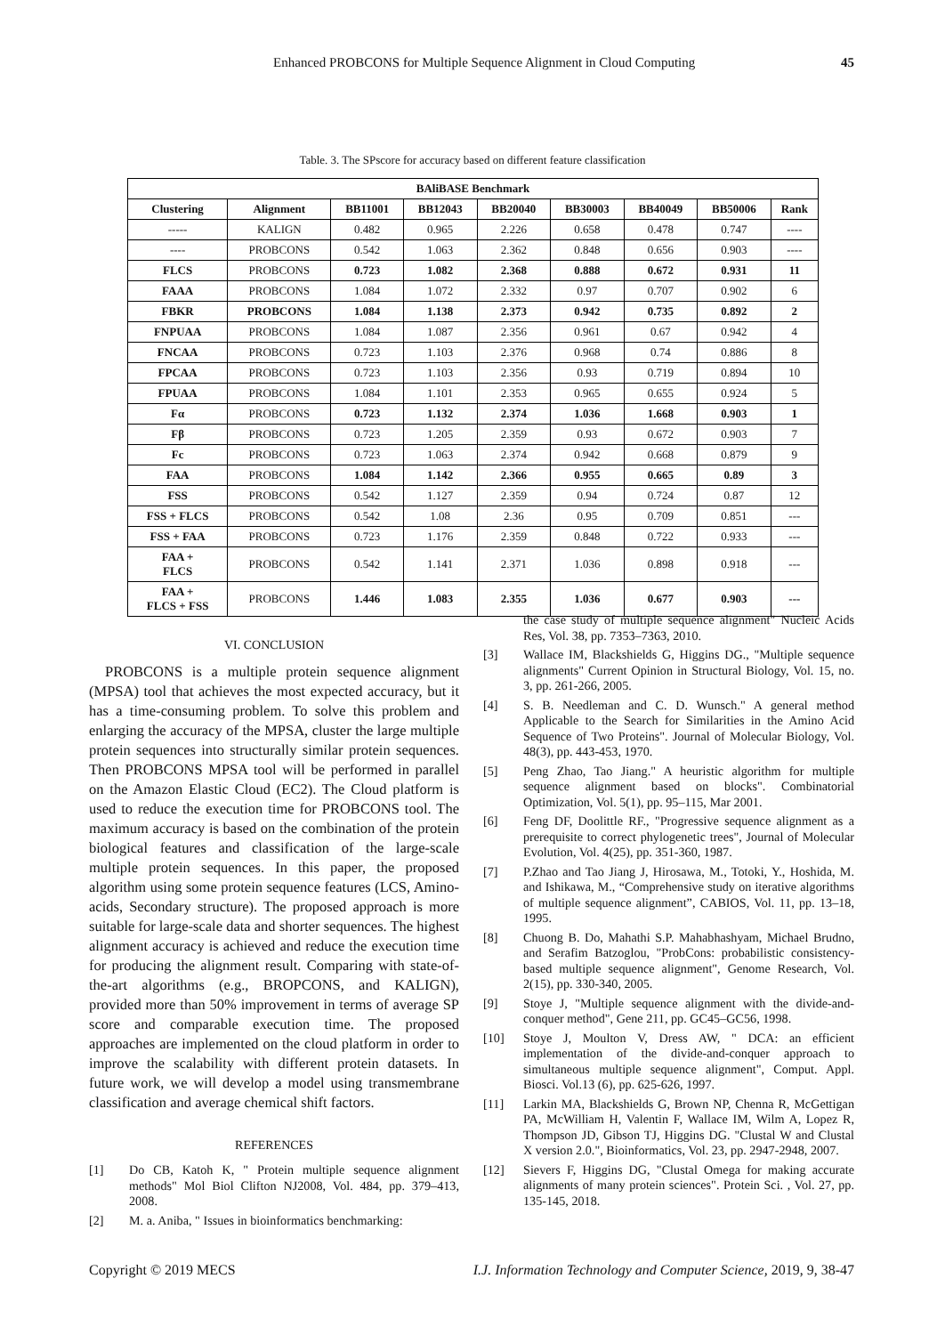Enhanced PROBCONS for Multiple Sequence Alignment in Cloud Computing 45
Table. 3. The SPscore for accuracy based on different feature classification
| BAliBASE Benchmark | | | | | | | | |
| --- | --- | --- | --- | --- | --- | --- | --- | --- |
| Clustering | Alignment | BB11001 | BB12043 | BB20040 | BB30003 | BB40049 | BB50006 | Rank |
| ----- | KALIGN | 0.482 | 0.965 | 2.226 | 0.658 | 0.478 | 0.747 | ---- |
| ---- | PROBCONS | 0.542 | 1.063 | 2.362 | 0.848 | 0.656 | 0.903 | ---- |
| FLCS | PROBCONS | 0.723 | 1.082 | 2.368 | 0.888 | 0.672 | 0.931 | 11 |
| FAAA | PROBCONS | 1.084 | 1.072 | 2.332 | 0.97 | 0.707 | 0.902 | 6 |
| FBKR | PROBCONS | 1.084 | 1.138 | 2.373 | 0.942 | 0.735 | 0.892 | 2 |
| FNPUAA | PROBCONS | 1.084 | 1.087 | 2.356 | 0.961 | 0.67 | 0.942 | 4 |
| FNCAA | PROBCONS | 0.723 | 1.103 | 2.376 | 0.968 | 0.74 | 0.886 | 8 |
| FPCAA | PROBCONS | 0.723 | 1.103 | 2.356 | 0.93 | 0.719 | 0.894 | 10 |
| FPUAA | PROBCONS | 1.084 | 1.101 | 2.353 | 0.965 | 0.655 | 0.924 | 5 |
| Fα | PROBCONS | 0.723 | 1.132 | 2.374 | 1.036 | 1.668 | 0.903 | 1 |
| Fβ | PROBCONS | 0.723 | 1.205 | 2.359 | 0.93 | 0.672 | 0.903 | 7 |
| Fc | PROBCONS | 0.723 | 1.063 | 2.374 | 0.942 | 0.668 | 0.879 | 9 |
| FAA | PROBCONS | 1.084 | 1.142 | 2.366 | 0.955 | 0.665 | 0.89 | 3 |
| FSS | PROBCONS | 0.542 | 1.127 | 2.359 | 0.94 | 0.724 | 0.87 | 12 |
| FSS + FLCS | PROBCONS | 0.542 | 1.08 | 2.36 | 0.95 | 0.709 | 0.851 | --- |
| FSS + FAA | PROBCONS | 0.723 | 1.176 | 2.359 | 0.848 | 0.722 | 0.933 | --- |
| FAA + FLCS | PROBCONS | 0.542 | 1.141 | 2.371 | 1.036 | 0.898 | 0.918 | --- |
| FAA + FLCS + FSS | PROBCONS | 1.446 | 1.083 | 2.355 | 1.036 | 0.677 | 0.903 | --- |
VI. CONCLUSION
PROBCONS is a multiple protein sequence alignment (MPSA) tool that achieves the most expected accuracy, but it has a time-consuming problem. To solve this problem and enlarging the accuracy of the MPSA, cluster the large multiple protein sequences into structurally similar protein sequences. Then PROBCONS MPSA tool will be performed in parallel on the Amazon Elastic Cloud (EC2). The Cloud platform is used to reduce the execution time for PROBCONS tool. The maximum accuracy is based on the combination of the protein biological features and classification of the large-scale multiple protein sequences. In this paper, the proposed algorithm using some protein sequence features (LCS, Amino-acids, Secondary structure). The proposed approach is more suitable for large-scale data and shorter sequences. The highest alignment accuracy is achieved and reduce the execution time for producing the alignment result. Comparing with state-of-the-art algorithms (e.g., BROPCONS, and KALIGN), provided more than 50% improvement in terms of average SP score and comparable execution time. The proposed approaches are implemented on the cloud platform in order to improve the scalability with different protein datasets. In future work, we will develop a model using transmembrane classification and average chemical shift factors.
REFERENCES
[1] Do CB, Katoh K, " Protein multiple sequence alignment methods" Mol Biol Clifton NJ2008, Vol. 484, pp. 379–413, 2008.
[2] M. a. Aniba, " Issues in bioinformatics benchmarking:
the case study of multiple sequence alignment" Nucleic Acids Res, Vol. 38, pp. 7353–7363, 2010.
[3] Wallace IM, Blackshields G, Higgins DG., "Multiple sequence alignments" Current Opinion in Structural Biology, Vol. 15, no. 3, pp. 261-266, 2005.
[4] S. B. Needleman and C. D. Wunsch." A general method Applicable to the Search for Similarities in the Amino Acid Sequence of Two Proteins". Journal of Molecular Biology, Vol. 48(3), pp. 443-453, 1970.
[5] Peng Zhao, Tao Jiang." A heuristic algorithm for multiple sequence alignment based on blocks". Combinatorial Optimization, Vol. 5(1), pp. 95–115, Mar 2001.
[6] Feng DF, Doolittle RF., "Progressive sequence alignment as a prerequisite to correct phylogenetic trees", Journal of Molecular Evolution, Vol. 4(25), pp. 351-360, 1987.
[7] P.Zhao and Tao Jiang J, Hirosawa, M., Totoki, Y., Hoshida, M. and Ishikawa, M., “Comprehensive study on iterative algorithms of multiple sequence alignment”, CABIOS, Vol. 11, pp. 13–18, 1995.
[8] Chuong B. Do, Mahathi S.P. Mahabhashyam, Michael Brudno, and Serafim Batzoglou, "ProbCons: probabilistic consistency-based multiple sequence alignment", Genome Research, Vol. 2(15), pp. 330-340, 2005.
[9] Stoye J, "Multiple sequence alignment with the divide-and-conquer method", Gene 211, pp. GC45–GC56, 1998.
[10] Stoye J, Moulton V, Dress AW, " DCA: an efficient implementation of the divide-and-conquer approach to simultaneous multiple sequence alignment", Comput. Appl. Biosci. Vol.13 (6), pp. 625-626, 1997.
[11] Larkin MA, Blackshields G, Brown NP, Chenna R, McGettigan PA, McWilliam H, Valentin F, Wallace IM, Wilm A, Lopez R, Thompson JD, Gibson TJ, Higgins DG. "Clustal W and Clustal X version 2.0.", Bioinformatics, Vol. 23, pp. 2947-2948, 2007.
[12] Sievers F, Higgins DG, "Clustal Omega for making accurate alignments of many protein sciences". Protein Sci. , Vol. 27, pp. 135-145, 2018.
Copyright © 2019 MECS I.J. Information Technology and Computer Science, 2019, 9, 38-47